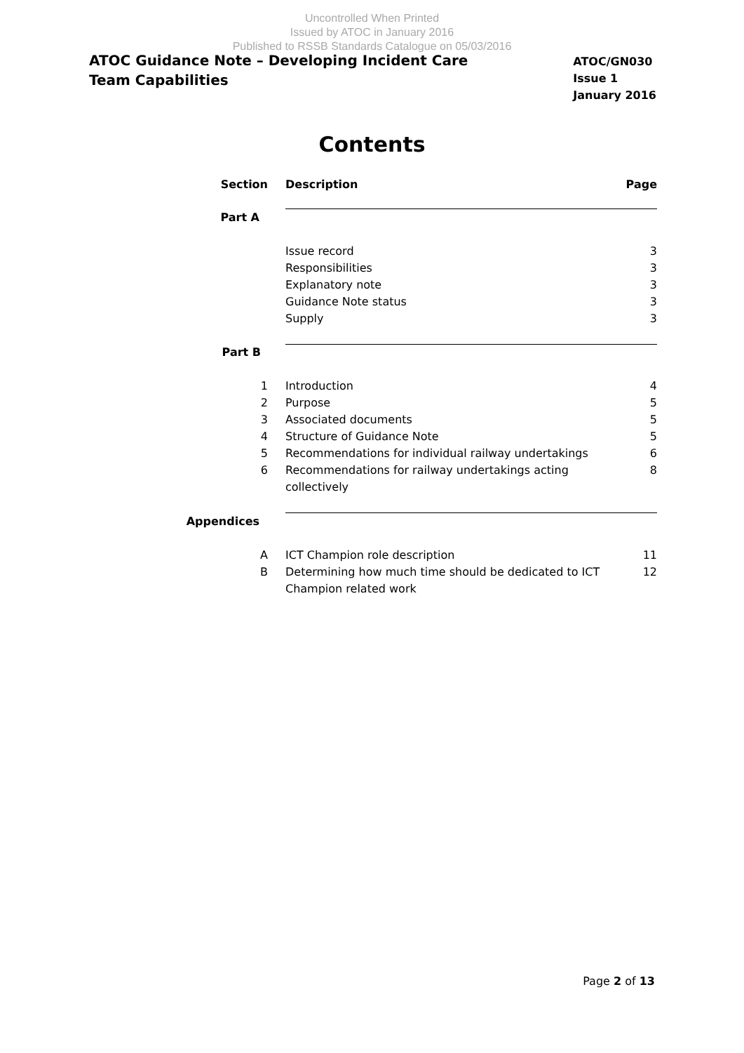Uncontrolled When Printed
Issued by ATOC in January 2016
Published to RSSB Standards Catalogue on 05/03/2016
ATOC Guidance Note – Developing Incident Care Team Capabilities
ATOC/GN030
Issue 1
January 2016
Contents
| Section | Description | Page |
| --- | --- | --- |
| Part A | | |
| | Issue record | 3 |
| | Responsibilities | 3 |
| | Explanatory note | 3 |
| | Guidance Note status | 3 |
| | Supply | 3 |
| Part B | | |
| 1 | Introduction | 4 |
| 2 | Purpose | 5 |
| 3 | Associated documents | 5 |
| 4 | Structure of Guidance Note | 5 |
| 5 | Recommendations for individual railway undertakings | 6 |
| 6 | Recommendations for railway undertakings acting collectively | 8 |
| Appendices | | |
| A | ICT Champion role description | 11 |
| B | Determining how much time should be dedicated to ICT Champion related work | 12 |
Page 2 of 13